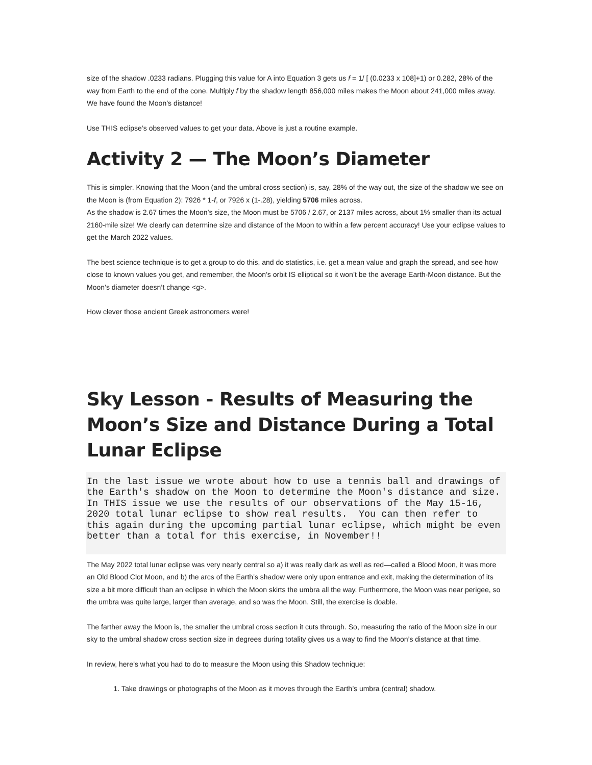size of the shadow .0233 radians. Plugging this value for A into Equation 3 gets us f = 1/ [ (0.0233 x 108]+1) or 0.282, 28% of the way from Earth to the end of the cone. Multiply f by the shadow length 856,000 miles makes the Moon about 241,000 miles away. We have found the Moon’s distance!
Use THIS eclipse’s observed values to get your data. Above is just a routine example.
Activity 2 — The Moon’s Diameter
This is simpler. Knowing that the Moon (and the umbral cross section) is, say, 28% of the way out, the size of the shadow we see on the Moon is (from Equation 2): 7926 * 1-f, or 7926 x (1-.28), yielding 5706 miles across.
As the shadow is 2.67 times the Moon’s size, the Moon must be 5706 / 2.67, or 2137 miles across, about 1% smaller than its actual 2160-mile size! We clearly can determine size and distance of the Moon to within a few percent accuracy! Use your eclipse values to get the March 2022 values.
The best science technique is to get a group to do this, and do statistics, i.e. get a mean value and graph the spread, and see how close to known values you get, and remember, the Moon’s orbit IS elliptical so it won’t be the average Earth-Moon distance. But the Moon’s diameter doesn’t change <g>.
How clever those ancient Greek astronomers were!
Sky Lesson - Results of Measuring the Moon’s Size and Distance During a Total Lunar Eclipse
In the last issue we wrote about how to use a tennis ball and drawings of the Earth's shadow on the Moon to determine the Moon's distance and size.  In THIS issue we use the results of our observations of the May 15-16, 2020 total lunar eclipse to show real results.  You can then refer to this again during the upcoming partial lunar eclipse, which might be even better than a total for this exercise, in November!!
The May 2022 total lunar eclipse was very nearly central so a) it was really dark as well as red—called a Blood Moon, it was more an Old Blood Clot Moon, and b) the arcs of the Earth’s shadow were only upon entrance and exit, making the determination of its size a bit more difficult than an eclipse in which the Moon skirts the umbra all the way. Furthermore, the Moon was near perigee, so the umbra was quite large, larger than average, and so was the Moon. Still, the exercise is doable.
The farther away the Moon is, the smaller the umbral cross section it cuts through. So, measuring the ratio of the Moon size in our sky to the umbral shadow cross section size in degrees during totality gives us a way to find the Moon’s distance at that time.
In review, here’s what you had to do to measure the Moon using this Shadow technique:
1. Take drawings or photographs of the Moon as it moves through the Earth’s umbra (central) shadow.